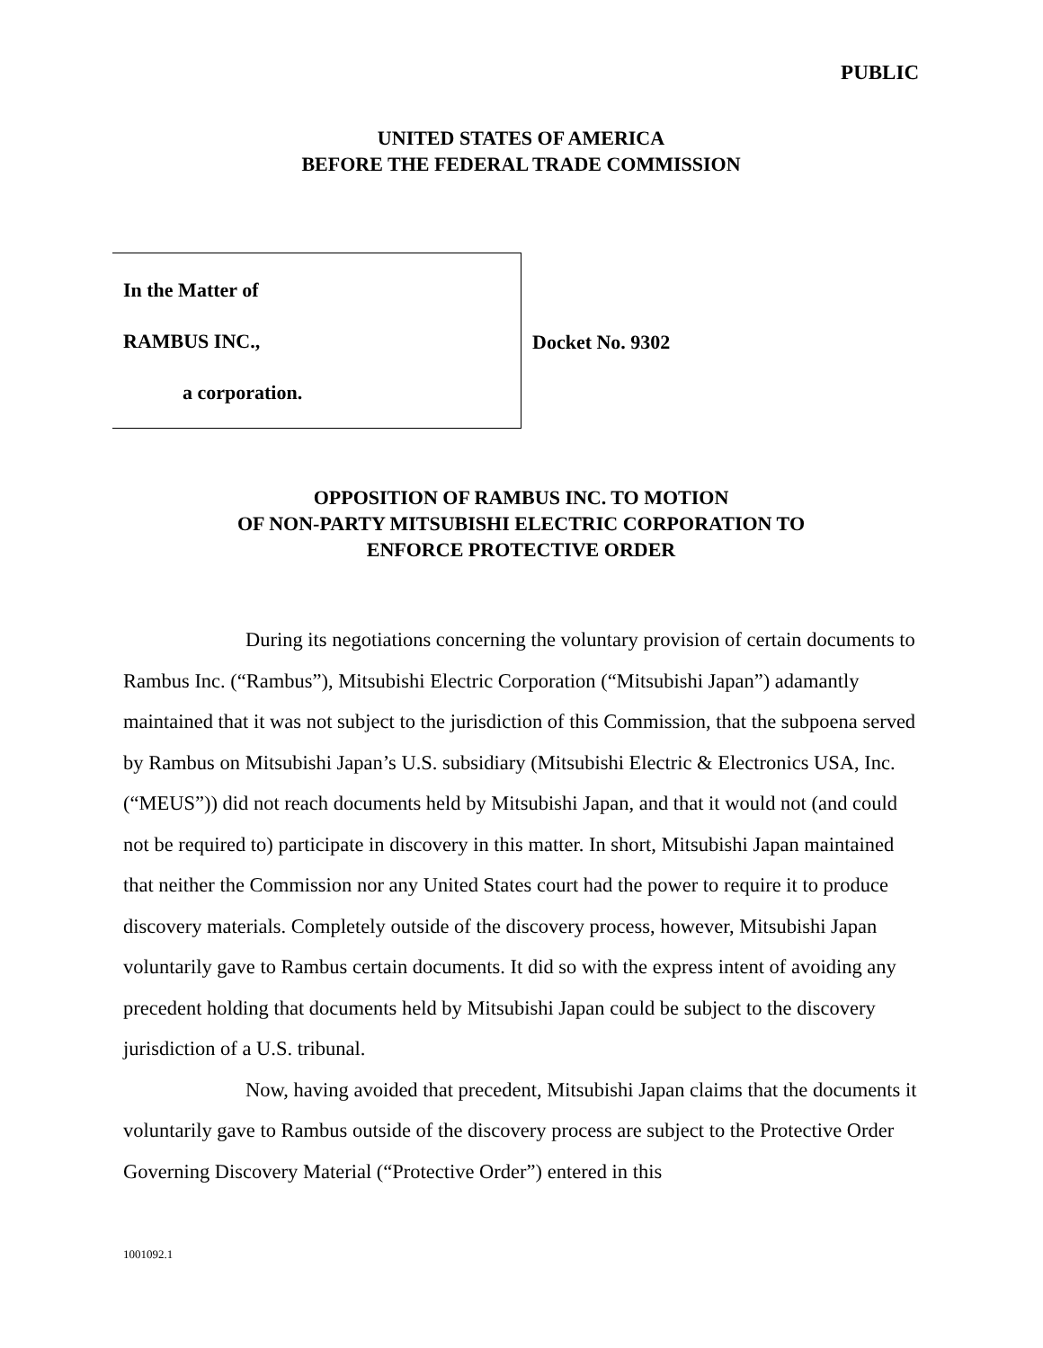PUBLIC
UNITED STATES OF AMERICA
BEFORE THE FEDERAL TRADE COMMISSION
In the Matter of
RAMBUS INC.,
a corporation.
Docket No. 9302
OPPOSITION OF RAMBUS INC. TO MOTION
OF NON-PARTY MITSUBISHI ELECTRIC CORPORATION TO
ENFORCE PROTECTIVE ORDER
During its negotiations concerning the voluntary provision of certain documents to Rambus Inc. (“Rambus”), Mitsubishi Electric Corporation (“Mitsubishi Japan”) adamantly maintained that it was not subject to the jurisdiction of this Commission, that the subpoena served by Rambus on Mitsubishi Japan’s U.S. subsidiary (Mitsubishi Electric & Electronics USA, Inc. (“MEUS”)) did not reach documents held by Mitsubishi Japan, and that it would not (and could not be required to) participate in discovery in this matter. In short, Mitsubishi Japan maintained that neither the Commission nor any United States court had the power to require it to produce discovery materials. Completely outside of the discovery process, however, Mitsubishi Japan voluntarily gave to Rambus certain documents. It did so with the express intent of avoiding any precedent holding that documents held by Mitsubishi Japan could be subject to the discovery jurisdiction of a U.S. tribunal.
Now, having avoided that precedent, Mitsubishi Japan claims that the documents it voluntarily gave to Rambus outside of the discovery process are subject to the Protective Order Governing Discovery Material (“Protective Order”) entered in this
1001092.1